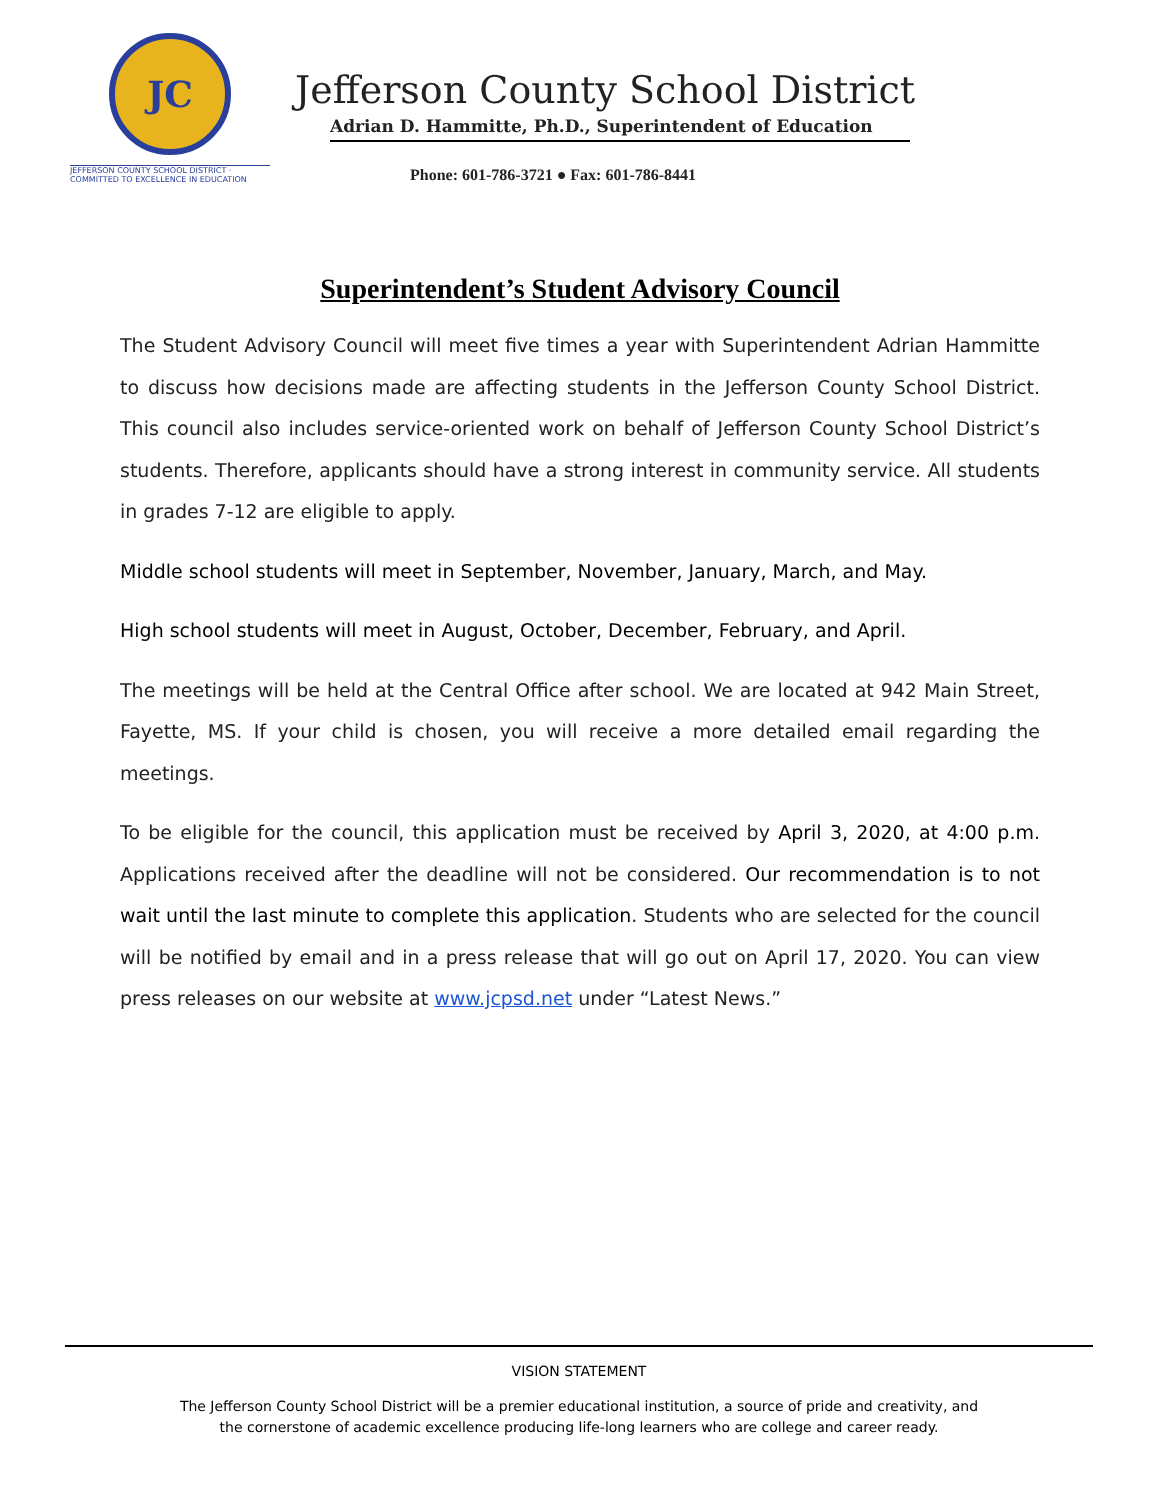JC
JEFFERSON COUNTY SCHOOL DISTRICT · COMMITTED TO EXCELLENCE IN EDUCATION
Jefferson County School District
Adrian D. Hammitte, Ph.D., Superintendent of Education
Phone: 601-786-3721 ● Fax: 601-786-8441
Superintendent’s Student Advisory Council
The Student Advisory Council will meet five times a year with Superintendent Adrian Hammitte to discuss how decisions made are affecting students in the Jefferson County School District. This council also includes service-oriented work on behalf of Jefferson County School District’s students. Therefore, applicants should have a strong interest in community service. All students in grades 7-12 are eligible to apply.
Middle school students will meet in September, November, January, March, and May.
High school students will meet in August, October, December, February, and April.
The meetings will be held at the Central Office after school. We are located at 942 Main Street, Fayette, MS. If your child is chosen, you will receive a more detailed email regarding the meetings.
To be eligible for the council, this application must be received by April 3, 2020, at 4:00 p.m. Applications received after the deadline will not be considered. Our recommendation is to not wait until the last minute to complete this application. Students who are selected for the council will be notified by email and in a press release that will go out on April 17, 2020. You can view press releases on our website at www.jcpsd.net under “Latest News.”
VISION STATEMENT
The Jefferson County School District will be a premier educational institution, a source of pride and creativity, and
the cornerstone of academic excellence producing life-long learners who are college and career ready.